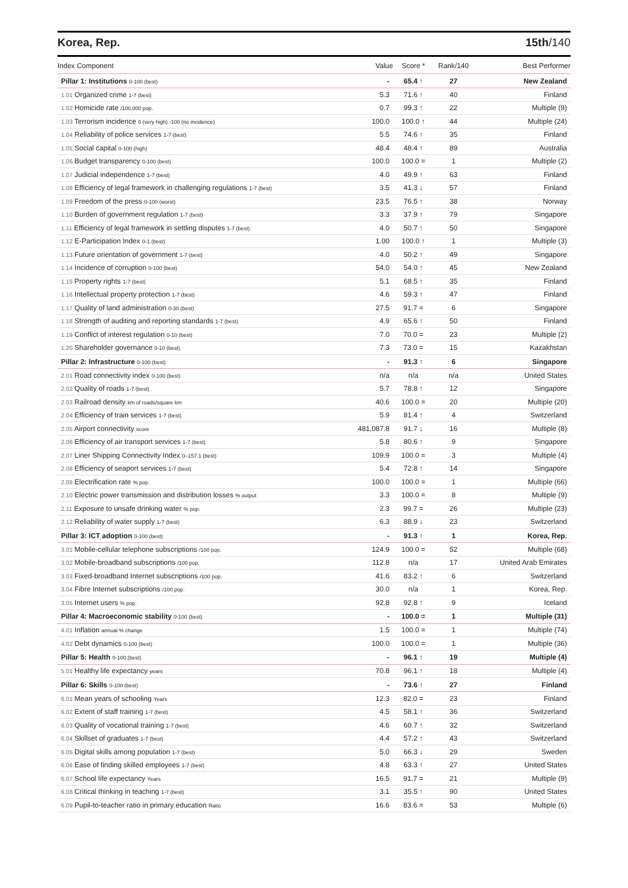Korea, Rep. 15th/140
| Index Component | Value | Score * | Rank/140 | Best Performer |
| --- | --- | --- | --- | --- |
| Pillar 1: Institutions 0-100 (best) | - | 65.4 ↑ | 27 | New Zealand |
| 1.01 Organized crime 1-7 (best) | 5.3 | 71.6 ↑ | 40 | Finland |
| 1.02 Homicide rate /100,000 pop. | 0.7 | 99.3 ↑ | 22 | Multiple (9) |
| 1.03 Terrorism incidence 0 (very high) -100 (no incidence) | 100.0 | 100.0 ↑ | 44 | Multiple (24) |
| 1.04 Reliability of police services 1-7 (best) | 5.5 | 74.6 ↑ | 35 | Finland |
| 1.05 Social capital 0-100 (high) | 48.4 | 48.4 ↑ | 89 | Australia |
| 1.06 Budget transparency 0-100 (best) | 100.0 | 100.0 = | 1 | Multiple (2) |
| 1.07 Judicial independence 1-7 (best) | 4.0 | 49.9 ↑ | 63 | Finland |
| 1.08 Efficiency of legal framework in challenging regulations 1-7 (best) | 3.5 | 41.3 ↓ | 57 | Finland |
| 1.09 Freedom of the press 0-100 (worst) | 23.5 | 76.5 ↑ | 38 | Norway |
| 1.10 Burden of government regulation 1-7 (best) | 3.3 | 37.9 ↑ | 79 | Singapore |
| 1.11 Efficiency of legal framework in settling disputes 1-7 (best) | 4.0 | 50.7 ↑ | 50 | Singapore |
| 1.12 E-Participation Index 0-1 (best) | 1.00 | 100.0 ↑ | 1 | Multiple (3) |
| 1.13 Future orientation of government 1-7 (best) | 4.0 | 50.2 ↑ | 49 | Singapore |
| 1.14 Incidence of corruption 0-100 (best) | 54.0 | 54.0 ↑ | 45 | New Zealand |
| 1.15 Property rights 1-7 (best) | 5.1 | 68.5 ↑ | 35 | Finland |
| 1.16 Intellectual property protection 1-7 (best) | 4.6 | 59.3 ↑ | 47 | Finland |
| 1.17 Quality of land administration 0-30 (best) | 27.5 | 91.7 = | 6 | Singapore |
| 1.18 Strength of auditing and reporting standards 1-7 (best) | 4.9 | 65.6 ↑ | 50 | Finland |
| 1.19 Conflict of interest regulation 0-10 (best) | 7.0 | 70.0 = | 23 | Multiple (2) |
| 1.20 Shareholder governance 0-10 (best) | 7.3 | 73.0 = | 15 | Kazakhstan |
| Pillar 2: Infrastructure 0-100 (best) | - | 91.3 ↑ | 6 | Singapore |
| 2.01 Road connectivity index 0-100 (best) | n/a | n/a | n/a | United States |
| 2.02 Quality of roads 1-7 (best) | 5.7 | 78.8 ↑ | 12 | Singapore |
| 2.03 Railroad density km of roads/square km | 40.6 | 100.0 = | 20 | Multiple (20) |
| 2.04 Efficiency of train services 1-7 (best) | 5.9 | 81.4 ↑ | 4 | Switzerland |
| 2.05 Airport connectivity score | 481,087.8 | 91.7 ↓ | 16 | Multiple (8) |
| 2.06 Efficiency of air transport services 1-7 (best) | 5.8 | 80.6 ↑ | 9 | Singapore |
| 2.07 Liner Shipping Connectivity Index 0–157.1 (best) | 109.9 | 100.0 = | 3 | Multiple (4) |
| 2.08 Efficiency of seaport services 1-7 (best) | 5.4 | 72.8 ↑ | 14 | Singapore |
| 2.09 Electrification rate % pop. | 100.0 | 100.0 = | 1 | Multiple (66) |
| 2.10 Electric power transmission and distribution losses % output | 3.3 | 100.0 = | 8 | Multiple (9) |
| 2.11 Exposure to unsafe drinking water % pop. | 2.3 | 99.7 = | 26 | Multiple (23) |
| 2.12 Reliability of water supply 1-7 (best) | 6.3 | 88.9 ↓ | 23 | Switzerland |
| Pillar 3: ICT adoption 0-100 (best) | - | 91.3 ↑ | 1 | Korea, Rep. |
| 3.01 Mobile-cellular telephone subscriptions /100 pop. | 124.9 | 100.0 = | 52 | Multiple (68) |
| 3.02 Mobile-broadband subscriptions /100 pop. | 112.8 | n/a | 17 | United Arab Emirates |
| 3.03 Fixed-broadband Internet subscriptions /100 pop. | 41.6 | 83.2 ↑ | 6 | Switzerland |
| 3.04 Fibre Internet subscriptions /100 pop. | 30.0 | n/a | 1 | Korea, Rep. |
| 3.05 Internet users % pop. | 92.8 | 92.8 ↑ | 9 | Iceland |
| Pillar 4: Macroeconomic stability 0-100 (best) | - | 100.0 = | 1 | Multiple (31) |
| 4.01 Inflation annual % change | 1.5 | 100.0 = | 1 | Multiple (74) |
| 4.02 Debt dynamics 0-100 (best) | 100.0 | 100.0 = | 1 | Multiple (36) |
| Pillar 5: Health 0-100 (best) | - | 96.1 ↑ | 19 | Multiple (4) |
| 5.01 Healthy life expectancy years | 70.8 | 96.1 ↑ | 18 | Multiple (4) |
| Pillar 6: Skills 0-100 (best) | - | 73.6 ↑ | 27 | Finland |
| 6.01 Mean years of schooling Years | 12.3 | 82.0 = | 23 | Finland |
| 6.02 Extent of staff training 1-7 (best) | 4.5 | 58.1 ↑ | 36 | Switzerland |
| 6.03 Quality of vocational training 1-7 (best) | 4.6 | 60.7 ↑ | 32 | Switzerland |
| 6.04 Skillset of graduates 1-7 (best) | 4.4 | 57.2 ↑ | 43 | Switzerland |
| 6.05 Digital skills among population 1-7 (best) | 5.0 | 66.3 ↓ | 29 | Sweden |
| 6.06 Ease of finding skilled employees 1-7 (best) | 4.8 | 63.3 ↑ | 27 | United States |
| 6.07 School life expectancy Years | 16.5 | 91.7 = | 21 | Multiple (9) |
| 6.08 Critical thinking in teaching 1-7 (best) | 3.1 | 35.5 ↑ | 90 | United States |
| 6.09 Pupil-to-teacher ratio in primary education Ratio | 16.6 | 83.6 = | 53 | Multiple (6) |